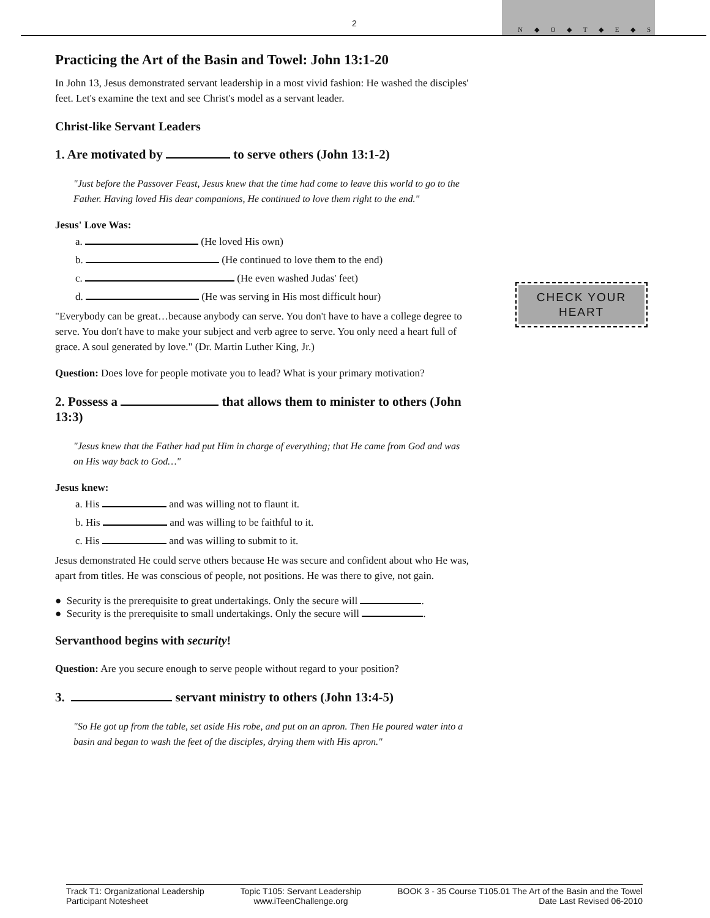2
N ◆ O ◆ T ◆ E ◆ S
CHECK YOUR
HEART
Practicing the Art of the Basin and Towel: John 13:1-20
In John 13, Jesus demonstrated servant leadership in a most vivid fashion: He washed the disciples' feet. Let's examine the text and see Christ's model as a servant leader.
Christ-like Servant Leaders
1. Are motivated by to serve others (John 13:1-2)
"Just before the Passover Feast, Jesus knew that the time had come to leave this world to go to the Father. Having loved His dear companions, He continued to love them right to the end."
Jesus' Love Was:
a. (He loved His own)
b. (He continued to love them to the end)
c. (He even washed Judas' feet)
d. (He was serving in His most difficult hour)
"Everybody can be great…because anybody can serve. You don't have to have a college degree to serve. You don't have to make your subject and verb agree to serve. You only need a heart full of grace. A soul generated by love." (Dr. Martin Luther King, Jr.)
Question: Does love for people motivate you to lead? What is your primary motivation?
2. Possess a that allows them to minister to others (John 13:3)
"Jesus knew that the Father had put Him in charge of everything; that He came from God and was on His way back to God…"
Jesus knew:
a. His and was willing not to flaunt it.
b. His and was willing to be faithful to it.
c. His and was willing to submit to it.
Jesus demonstrated He could serve others because He was secure and confident about who He was, apart from titles. He was conscious of people, not positions. He was there to give, not gain.
● Security is the prerequisite to great undertakings. Only the secure will .
● Security is the prerequisite to small undertakings. Only the secure will .
Servanthood begins with security!
Question: Are you secure enough to serve people without regard to your position?
3. servant ministry to others (John 13:4-5)
"So He got up from the table, set aside His robe, and put on an apron. Then He poured water into a basin and began to wash the feet of the disciples, drying them with His apron."
Track T1: Organizational Leadership
Participant Notesheet
Topic T105: Servant Leadership
www.iTeenChallenge.org
BOOK 3 - 35 Course T105.01 The Art of the Basin and the Towel
Date Last Revised 06-2010